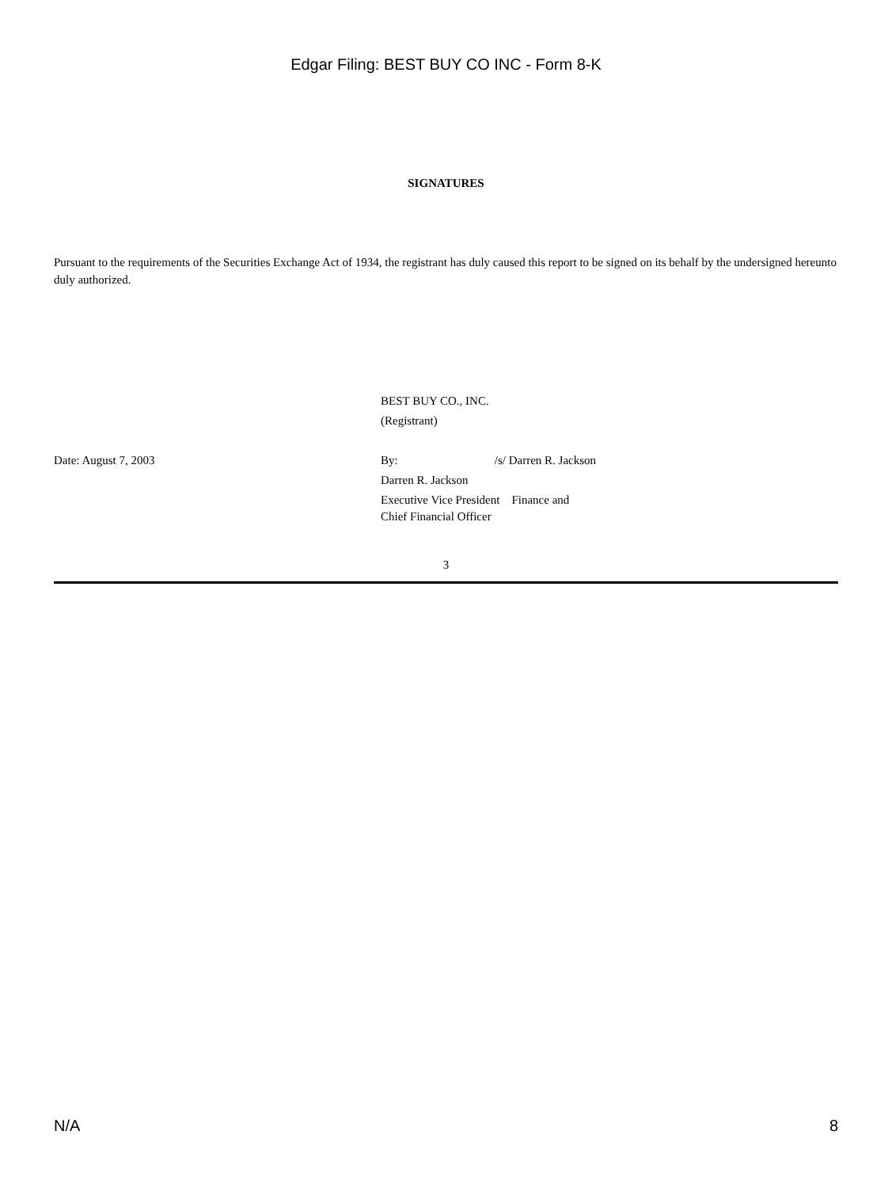Edgar Filing: BEST BUY CO INC - Form 8-K
SIGNATURES
Pursuant to the requirements of the Securities Exchange Act of 1934, the registrant has duly caused this report to be signed on its behalf by the undersigned hereunto duly authorized.
BEST BUY CO., INC.
(Registrant)
Date: August 7, 2003 By: /s/ Darren R. Jackson
Darren R. Jackson
Executive Vice President Finance and
Chief Financial Officer
3
N/A 8